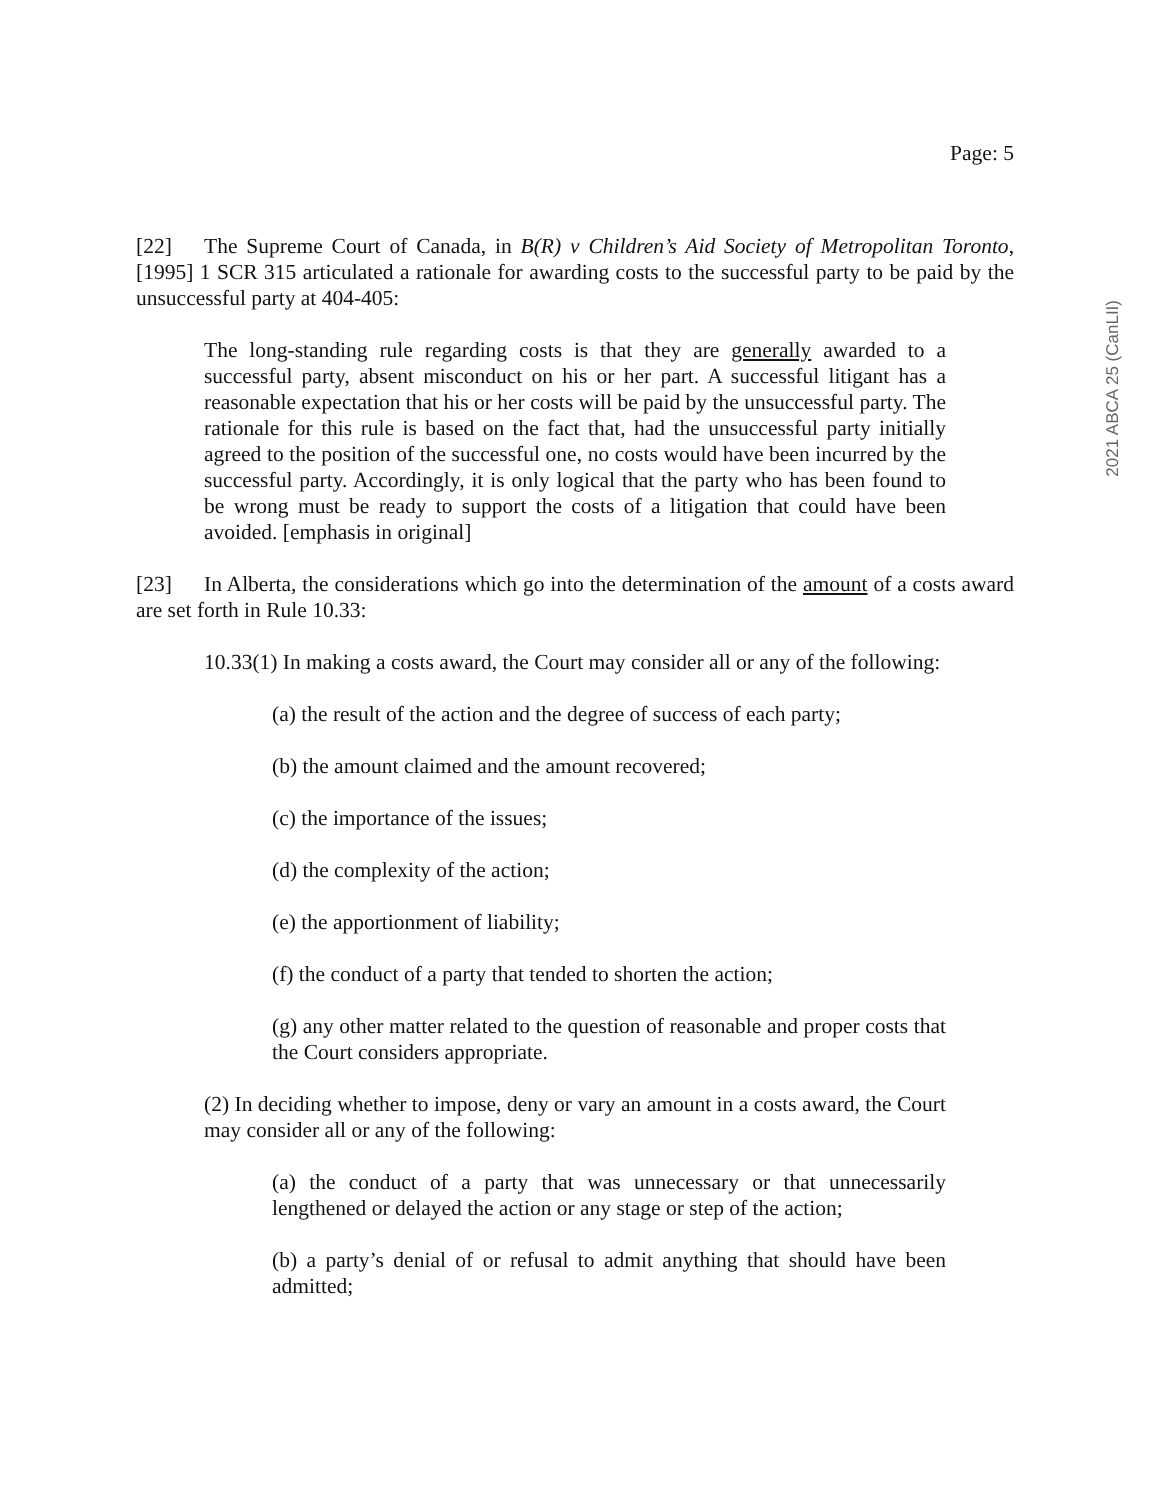Page: 5
2021 ABCA 25 (CanLII)
[22] The Supreme Court of Canada, in B(R) v Children’s Aid Society of Metropolitan Toronto, [1995] 1 SCR 315 articulated a rationale for awarding costs to the successful party to be paid by the unsuccessful party at 404-405:
The long-standing rule regarding costs is that they are generally awarded to a successful party, absent misconduct on his or her part. A successful litigant has a reasonable expectation that his or her costs will be paid by the unsuccessful party. The rationale for this rule is based on the fact that, had the unsuccessful party initially agreed to the position of the successful one, no costs would have been incurred by the successful party. Accordingly, it is only logical that the party who has been found to be wrong must be ready to support the costs of a litigation that could have been avoided. [emphasis in original]
[23] In Alberta, the considerations which go into the determination of the amount of a costs award are set forth in Rule 10.33:
10.33(1) In making a costs award, the Court may consider all or any of the following:
(a) the result of the action and the degree of success of each party;
(b) the amount claimed and the amount recovered;
(c) the importance of the issues;
(d) the complexity of the action;
(e) the apportionment of liability;
(f) the conduct of a party that tended to shorten the action;
(g) any other matter related to the question of reasonable and proper costs that the Court considers appropriate.
(2) In deciding whether to impose, deny or vary an amount in a costs award, the Court may consider all or any of the following:
(a) the conduct of a party that was unnecessary or that unnecessarily lengthened or delayed the action or any stage or step of the action;
(b) a party’s denial of or refusal to admit anything that should have been admitted;